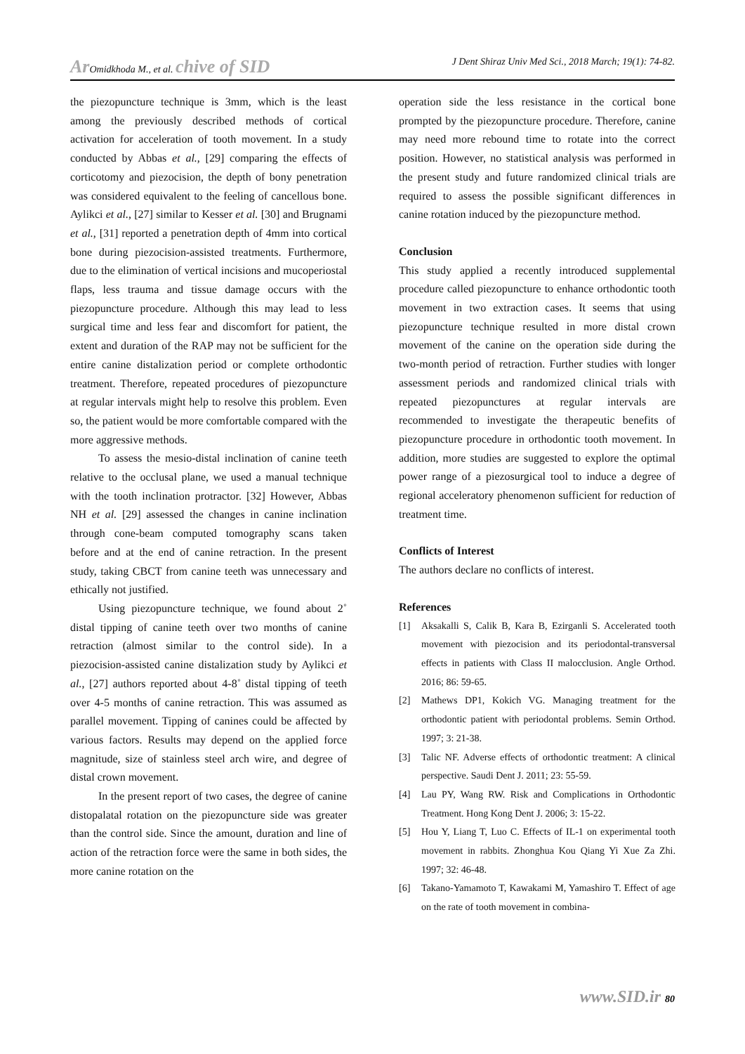Ar Omidkhoda M., et al. chive of SID J Dent Shiraz Univ Med Sci., 2018 March; 19(1): 74-82.
the piezopuncture technique is 3mm, which is the least among the previously described methods of cortical activation for acceleration of tooth movement. In a study conducted by Abbas et al., [29] comparing the effects of corticotomy and piezocision, the depth of bony penetration was considered equivalent to the feeling of cancellous bone. Aylikci et al., [27] similar to Kesser et al. [30] and Brugnami et al., [31] reported a penetration depth of 4mm into cortical bone during piezocision-assisted treatments. Furthermore, due to the elimination of vertical incisions and mucoperiostal flaps, less trauma and tissue damage occurs with the piezopuncture procedure. Although this may lead to less surgical time and less fear and discomfort for patient, the extent and duration of the RAP may not be sufficient for the entire canine distalization period or complete orthodontic treatment. Therefore, repeated procedures of piezopuncture at regular intervals might help to resolve this problem. Even so, the patient would be more comfortable compared with the more aggressive methods.
To assess the mesio-distal inclination of canine teeth relative to the occlusal plane, we used a manual technique with the tooth inclination protractor. [32] However, Abbas NH et al. [29] assessed the changes in canine inclination through cone-beam computed tomography scans taken before and at the end of canine retraction. In the present study, taking CBCT from canine teeth was unnecessary and ethically not justified.
Using piezopuncture technique, we found about 2˚ distal tipping of canine teeth over two months of canine retraction (almost similar to the control side). In a piezocision-assisted canine distalization study by Aylikci et al., [27] authors reported about 4-8˚ distal tipping of teeth over 4-5 months of canine retraction. This was assumed as parallel movement. Tipping of canines could be affected by various factors. Results may depend on the applied force magnitude, size of stainless steel arch wire, and degree of distal crown movement.
In the present report of two cases, the degree of canine distopalatal rotation on the piezopuncture side was greater than the control side. Since the amount, duration and line of action of the retraction force were the same in both sides, the more canine rotation on the
operation side the less resistance in the cortical bone prompted by the piezopuncture procedure. Therefore, canine may need more rebound time to rotate into the correct position. However, no statistical analysis was performed in the present study and future randomized clinical trials are required to assess the possible significant differences in canine rotation induced by the piezopuncture method.
Conclusion
This study applied a recently introduced supplemental procedure called piezopuncture to enhance orthodontic tooth movement in two extraction cases. It seems that using piezopuncture technique resulted in more distal crown movement of the canine on the operation side during the two-month period of retraction. Further studies with longer assessment periods and randomized clinical trials with repeated piezopunctures at regular intervals are recommended to investigate the therapeutic benefits of piezopuncture procedure in orthodontic tooth movement. In addition, more studies are suggested to explore the optimal power range of a piezosurgical tool to induce a degree of regional acceleratory phenomenon sufficient for reduction of treatment time.
Conflicts of Interest
The authors declare no conflicts of interest.
References
[1] Aksakalli S, Calik B, Kara B, Ezirganli S. Accelerated tooth movement with piezocision and its periodontal-transversal effects in patients with Class II malocclusion. Angle Orthod. 2016; 86: 59-65.
[2] Mathews DP1, Kokich VG. Managing treatment for the orthodontic patient with periodontal problems. Semin Orthod. 1997; 3: 21-38.
[3] Talic NF. Adverse effects of orthodontic treatment: A clinical perspective. Saudi Dent J. 2011; 23: 55-59.
[4] Lau PY, Wang RW. Risk and Complications in Orthodontic Treatment. Hong Kong Dent J. 2006; 3: 15-22.
[5] Hou Y, Liang T, Luo C. Effects of IL-1 on experimental tooth movement in rabbits. Zhonghua Kou Qiang Yi Xue Za Zhi. 1997; 32: 46-48.
[6] Takano-Yamamoto T, Kawakami M, Yamashiro T. Effect of age on the rate of tooth movement in combina-
www.SID.ir 80